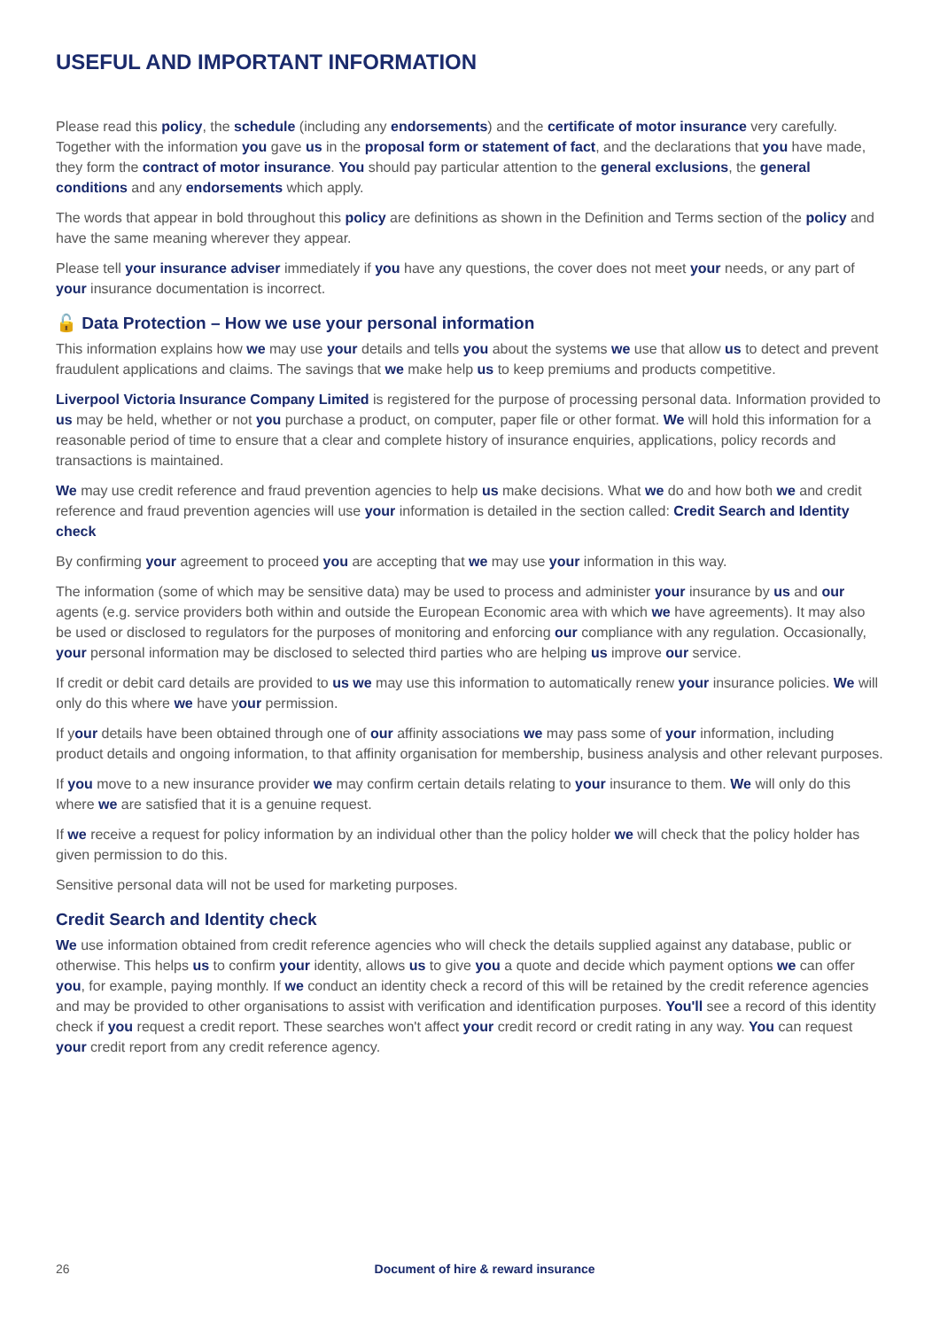USEFUL AND IMPORTANT INFORMATION
Please read this policy, the schedule (including any endorsements) and the certificate of motor insurance very carefully. Together with the information you gave us in the proposal form or statement of fact, and the declarations that you have made, they form the contract of motor insurance. You should pay particular attention to the general exclusions, the general conditions and any endorsements which apply.
The words that appear in bold throughout this policy are definitions as shown in the Definition and Terms section of the policy and have the same meaning wherever they appear.
Please tell your insurance adviser immediately if you have any questions, the cover does not meet your needs, or any part of your insurance documentation is incorrect.
🔓 Data Protection – How we use your personal information
This information explains how we may use your details and tells you about the systems we use that allow us to detect and prevent fraudulent applications and claims. The savings that we make help us to keep premiums and products competitive.
Liverpool Victoria Insurance Company Limited is registered for the purpose of processing personal data. Information provided to us may be held, whether or not you purchase a product, on computer, paper file or other format. We will hold this information for a reasonable period of time to ensure that a clear and complete history of insurance enquiries, applications, policy records and transactions is maintained.
We may use credit reference and fraud prevention agencies to help us make decisions. What we do and how both we and credit reference and fraud prevention agencies will use your information is detailed in the section called: Credit Search and Identity check
By confirming your agreement to proceed you are accepting that we may use your information in this way.
The information (some of which may be sensitive data) may be used to process and administer your insurance by us and our agents (e.g. service providers both within and outside the European Economic area with which we have agreements). It may also be used or disclosed to regulators for the purposes of monitoring and enforcing our compliance with any regulation. Occasionally, your personal information may be disclosed to selected third parties who are helping us improve our service.
If credit or debit card details are provided to us we may use this information to automatically renew your insurance policies. We will only do this where we have your permission.
If your details have been obtained through one of our affinity associations we may pass some of your information, including product details and ongoing information, to that affinity organisation for membership, business analysis and other relevant purposes.
If you move to a new insurance provider we may confirm certain details relating to your insurance to them. We will only do this where we are satisfied that it is a genuine request.
If we receive a request for policy information by an individual other than the policy holder we will check that the policy holder has given permission to do this.
Sensitive personal data will not be used for marketing purposes.
Credit Search and Identity check
We use information obtained from credit reference agencies who will check the details supplied against any database, public or otherwise. This helps us to confirm your identity, allows us to give you a quote and decide which payment options we can offer you, for example, paying monthly. If we conduct an identity check a record of this will be retained by the credit reference agencies and may be provided to other organisations to assist with verification and identification purposes. You'll see a record of this identity check if you request a credit report. These searches won't affect your credit record or credit rating in any way. You can request your credit report from any credit reference agency.
26 Document of hire & reward insurance